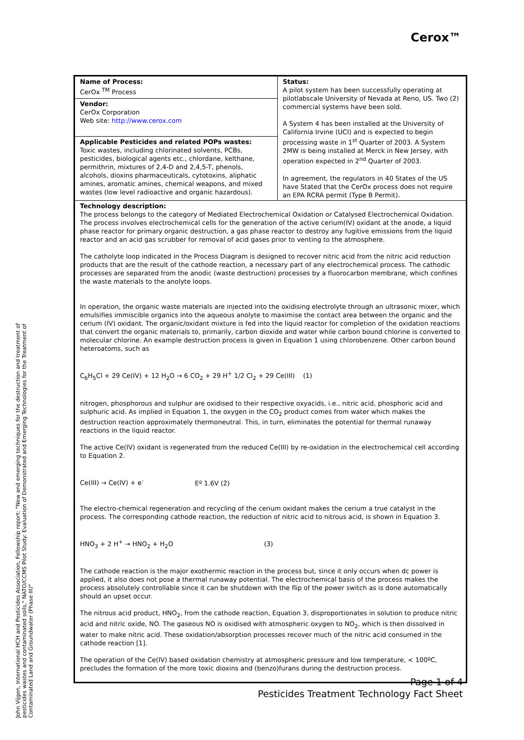Cerox™
| Name of Process: CerOx <sup>TM</sup> Process | Status: A pilot system has been successfully operating at pilotlabscale University of Nevada at Reno, US. Two (2) commercial systems have been sold. A System 4 has been installed at the University of California Irvine (UCI) and is expected to begin processing waste in 1<sup>st</sup> Quarter of 2003. A System 2MW is being installed at Merck in New Jersey, with operation expected in 2<sup>nd</sup> Quarter of 2003. In agreement, the regulators in 40 States of the US have Stated that the CerOx process does not require an EPA RCRA permit (Type B Permit). |
| Vendor: CerOx Corporation Web site: http://www.cerox.com | |
| Applicable Pesticides and related POPs wastes: Toxic wastes, including chlorinated solvents, PCBs, pesticides, biological agents etc., chlordane, kelthane, permithrin, mixtures of 2,4-D and 2,4,5-T, phenols, alcohols, dioxins pharmaceuticals, cytotoxins, aliphatic amines, aromatic amines, chemical weapons, and mixed wastes (low level radioactive and organic hazardous). | |
| Technology description: The process belongs to the category of Mediated Electrochemical Oxidation or Catalysed Electrochemical Oxidation. The process involves electrochemical cells for the generation of the active cerium(IV) oxidant at the anode, a liquid phase reactor for primary organic destruction, a gas phase reactor to destroy any fugitive emissions from the liquid reactor and an acid gas scrubber for removal of acid gases prior to venting to the atmosphere. The catholyte loop indicated in the Process Diagram is designed to recover nitric acid from the nitric acid reduction products that are the result of the cathode reaction, a necessary part of any electrochemical process. The cathodic processes are separated from the anodic (waste destruction) processes by a fluorocarbon membrane, which confines the waste materials to the anolyte loops. In operation, the organic waste materials are injected into the oxidising electrolyte through an ultrasonic mixer, which emulsifies immiscible organics into the aqueous anolyte to maximise the contact area between the organic and the cerium (IV) oxidant. The organic/oxidant mixture is fed into the liquid reactor for completion of the oxidation reactions that convert the organic materials to, primarily, carbon dioxide and water while carbon bound chlorine is converted to molecular chlorine. An example destruction process is given in Equation 1 using chlorobenzene. Other carbon bound heteroatoms, such as C<sub>6</sub>H<sub>5</sub>Cl + 29 Ce(IV) + 12 H<sub>2</sub>O → 6 CO<sub>2</sub> + 29 H<sup>+</sup> 1/2 Cl<sub>2</sub> + 29 Ce(III) (1) nitrogen, phosphorous and sulphur are oxidised to their respective oxyacids, i.e., nitric acid, phosphoric acid and sulphuric acid. As implied in Equation 1, the oxygen in the CO<sub>2</sub> product comes from water which makes the destruction reaction approximately thermoneutral. This, in turn, eliminates the potential for thermal runaway reactions in the liquid reactor. The active Ce(IV) oxidant is regenerated from the reduced Ce(III) by re-oxidation in the electrochemical cell according to Equation 2. Ce(III) → Ce(IV) + e<sup>-</sup> Eº 1.6V (2) The electro-chemical regeneration and recycling of the cerium oxidant makes the cerium a true catalyst in the process. The corresponding cathode reaction, the reduction of nitric acid to nitrous acid, is shown in Equation 3. HNO<sub>3</sub> + 2 H<sup>+</sup> → HNO<sub>2</sub> + H<sub>2</sub>O (3) The cathode reaction is the major exothermic reaction in the process but, since it only occurs when dc power is applied, it also does not pose a thermal runaway potential. The electrochemical basis of the process makes the process absolutely controllable since it can be shutdown with the flip of the power switch as is done automatically should an upset occur. The nitrous acid product, HNO<sub>2</sub>, from the cathode reaction, Equation 3, disproportionates in solution to produce nitric acid and nitric oxide, NO. The gaseous NO is oxidised with atmospheric oxygen to NO<sub>2</sub>, which is then dissolved in water to make nitric acid. These oxidation/absorption processes recover much of the nitric acid consumed in the cathode reaction [1]. The operation of the Ce(IV) based oxidation chemistry at atmospheric pressure and low temperature, < 100ºC, precludes the formation of the more toxic dioxins and (benzo)furans during the destruction process. | |
John Vijgen, International HCH and Pesticides Association, Fellowship report: "New and emerging techniques for the destruction and treatment of pesticides wastes and contaminated soils," NATO/CCMS Pilot Study: Evaluation of Demonstrated and Emerging Technologies for the Treatment of Contaminated Land and Groundwater (Phase III)"
Page 1 of 4
Pesticides Treatment Technology Fact Sheet